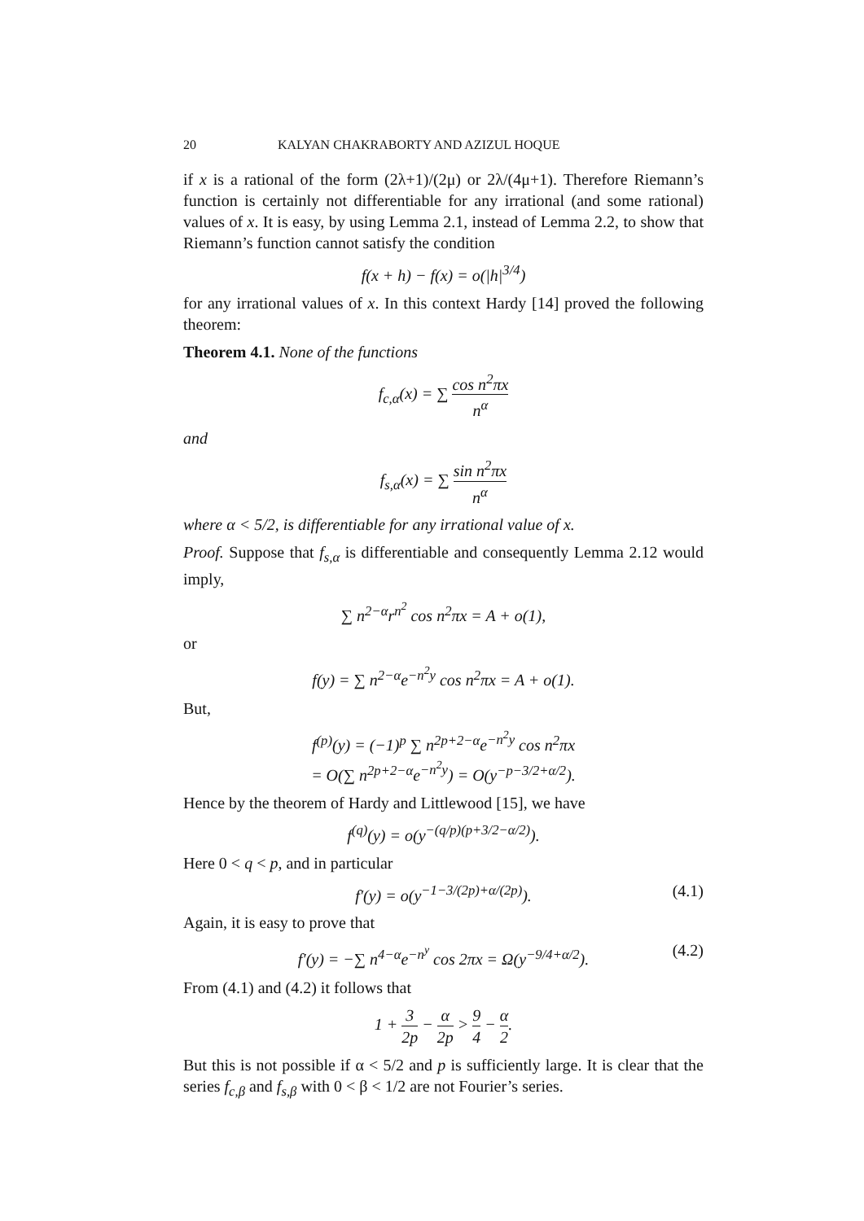20 KALYAN CHAKRABORTY AND AZIZUL HOQUE
if x is a rational of the form (2λ+1)/(2μ) or 2λ/(4μ+1). Therefore Riemann’s function is certainly not differentiable for any irrational (and some rational) values of x. It is easy, by using Lemma 2.1, instead of Lemma 2.2, to show that Riemann’s function cannot satisfy the condition
f(x + h) − f(x) = o(|h|<sup>3/4</sup>)
for any irrational values of x. In this context Hardy [14] proved the following theorem:
Theorem 4.1. None of the functions
f<sub>c,α</sub>(x) = ∑ cos n<sup>2</sup>πx n<sup>α</sup>
and
f<sub>s,α</sub>(x) = ∑ sin n<sup>2</sup>πx n<sup>α</sup>
where α < 5/2, is differentiable for any irrational value of x.
Proof. Suppose that f<sub>s,α</sub> is differentiable and consequently Lemma 2.12 would imply,
∑ n<sup>2−α</sup>r<sup>n<sup>2</sup></sup> cos n<sup>2</sup>πx = A + o(1),
or
f(y) = ∑ n<sup>2−α</sup>e<sup>−n<sup>2</sup>y</sup> cos n<sup>2</sup>πx = A + o(1).
But,
f<sup>(p)</sup>(y) = (−1)<sup>p</sup> ∑ n<sup>2p+2−α</sup>e<sup>−n<sup>2</sup>y</sup> cos n<sup>2</sup>πx
= O(∑ n<sup>2p+2−α</sup>e<sup>−n<sup>2</sup>y</sup>) = O(y<sup>−p−3/2+α/2</sup>).
Hence by the theorem of Hardy and Littlewood [15], we have
f<sup>(q)</sup>(y) = o(y<sup>−(q/p)(p+3/2−α/2)</sup>).
Here 0 < q < p, and in particular
f′(y) = o(y<sup>−1−3/(2p)+α/(2p)</sup>). (4.1)
Again, it is easy to prove that
f′(y) = −∑ n<sup>4−α</sup>e<sup>−n<sup>y</sup></sup> cos 2πx = Ω(y<sup>−9/4+α/2</sup>). (4.2)
From (4.1) and (4.2) it follows that
1 + 3 2p − α 2p > 9 4 − α 2.
But this is not possible if α < 5/2 and p is sufficiently large. It is clear that the series f<sub>c,β</sub> and f<sub>s,β</sub> with 0 < β < 1/2 are not Fourier’s series.